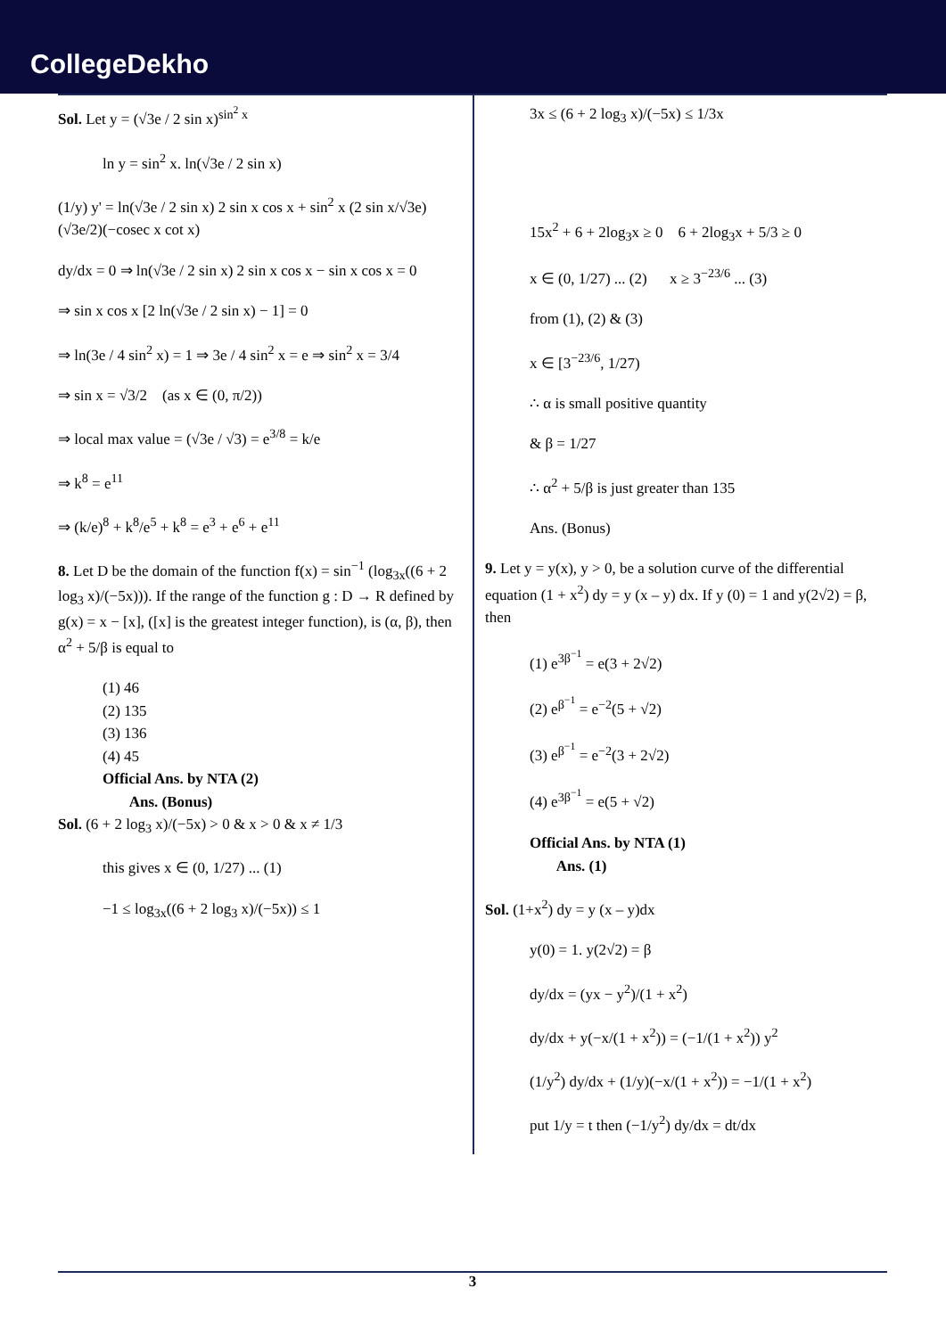CollegeDekho
Sol. Let y = (√3e / 2 sin x)<sup>sin<sup>2</sup> x</sup>
ln y = sin<sup>2</sup> x. ln(√3e / 2 sin x)
(1/y) y' = ln(√3e / 2 sin x) 2 sin x cos x + sin<sup>2</sup> x (2 sin x/√3e)(√3e/2)(−cosec x cot x)
dy/dx = 0 ⇒ ln(√3e / 2 sin x) 2 sin x cos x − sin x cos x = 0
⇒ sin x cos x [2 ln(√3e / 2 sin x) − 1] = 0
⇒ ln(3e / 4 sin<sup>2</sup> x) = 1 ⇒ 3e / 4 sin<sup>2</sup> x = e ⇒ sin<sup>2</sup> x = 3/4
⇒ sin x = √3/2 (as x ∈ (0, π/2))
⇒ local max value = (√3e / √3) = e<sup>3/8</sup> = k/e
⇒ k<sup>8</sup> = e<sup>11</sup>
⇒ (k/e)<sup>8</sup> + k<sup>8</sup>/e<sup>5</sup> + k<sup>8</sup> = e<sup>3</sup> + e<sup>6</sup> + e<sup>11</sup>
8. Let D be the domain of the function f(x) = sin<sup>−1</sup> (log<sub>3x</sub>((6 + 2 log<sub>3</sub> x)/(−5x))). If the range of the function g : D → R defined by g(x) = x − [x], ([x] is the greatest integer function), is (α, β), then α<sup>2</sup> + 5/β is equal to
(1) 46
(2) 135
(3) 136
(4) 45
Official Ans. by NTA (2)
Ans. (Bonus)
Sol. (6 + 2 log<sub>3</sub> x)/(−5x) > 0 & x > 0 & x ≠ 1/3
this gives x ∈ (0, 1/27) ... (1)
−1 ≤ log<sub>3x</sub>((6 + 2 log<sub>3</sub> x)/(−5x)) ≤ 1
3x ≤ (6 + 2 log<sub>3</sub> x)/(−5x) ≤ 1/3x
15x<sup>2</sup> + 6 + 2log<sub>3</sub>x ≥ 0 6 + 2log<sub>3</sub>x + 5/3 ≥ 0
x ∈ (0, 1/27) ... (2) x ≥ 3<sup>−23/6</sup> ... (3)
from (1), (2) & (3)
x ∈ [3<sup>−23/6</sup>, 1/27)
∴ α is small positive quantity
& β = 1/27
∴ α<sup>2</sup> + 5/β is just greater than 135
Ans. (Bonus)
9. Let y = y(x), y > 0, be a solution curve of the differential equation (1 + x<sup>2</sup>) dy = y (x – y) dx. If y (0) = 1 and y(2√2) = β, then
(1) e<sup>3β<sup>−1</sup></sup> = e(3 + 2√2)
(2) e<sup>β<sup>−1</sup></sup> = e<sup>−2</sup>(5 + √2)
(3) e<sup>β<sup>−1</sup></sup> = e<sup>−2</sup>(3 + 2√2)
(4) e<sup>3β<sup>−1</sup></sup> = e(5 + √2)
Official Ans. by NTA (1)
Ans. (1)
Sol. (1+x<sup>2</sup>) dy = y (x – y)dx
y(0) = 1. y(2√2) = β
dy/dx = (yx − y<sup>2</sup>)/(1 + x<sup>2</sup>)
dy/dx + y(−x/(1 + x<sup>2</sup>)) = (−1/(1 + x<sup>2</sup>)) y<sup>2</sup>
(1/y<sup>2</sup>) dy/dx + (1/y)(−x/(1 + x<sup>2</sup>)) = −1/(1 + x<sup>2</sup>)
put 1/y = t then (−1/y<sup>2</sup>) dy/dx = dt/dx
3